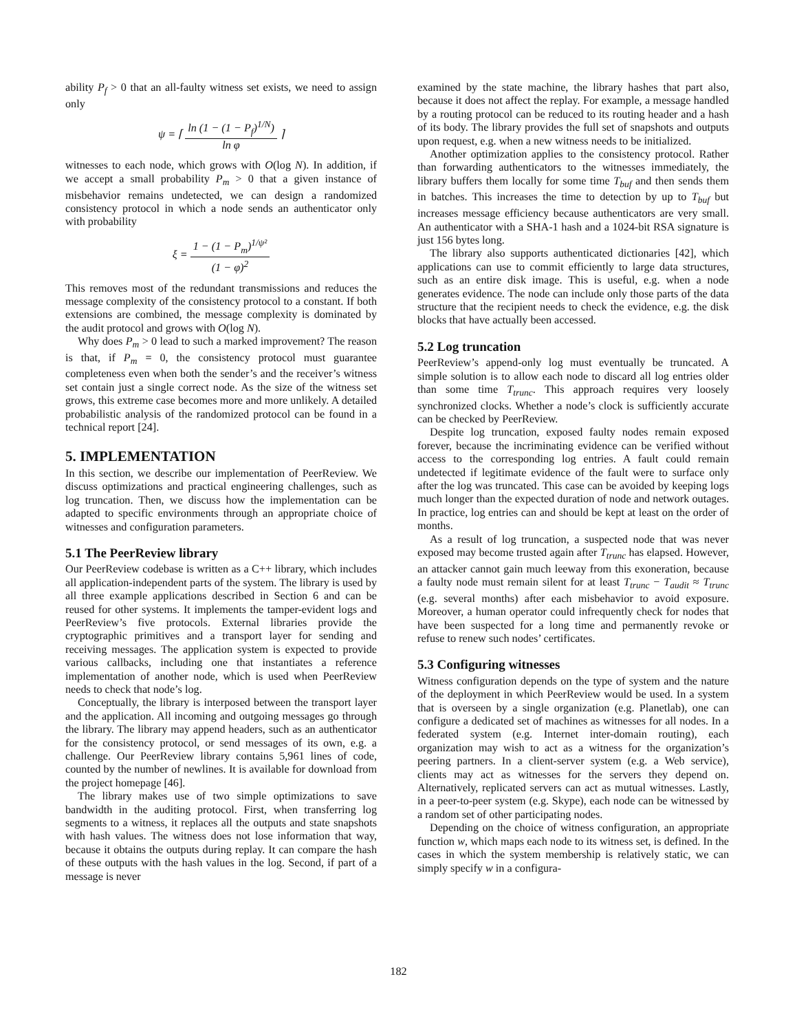ability P<sub>f</sub> > 0 that an all-faulty witness set exists, we need to assign only
ψ = ⌈ ln (1 − (1 − P<sub>f</sub>)<sup>1/N</sup>) ln φ ⌉
witnesses to each node, which grows with O(log N). In addition, if we accept a small probability P<sub>m</sub> > 0 that a given instance of misbehavior remains undetected, we can design a randomized consistency protocol in which a node sends an authenticator only with probability
ξ = 1 − (1 − P<sub>m</sub>)<sup>1/ψ²</sup> (1 − φ)<sup>2</sup>
This removes most of the redundant transmissions and reduces the message complexity of the consistency protocol to a constant. If both extensions are combined, the message complexity is dominated by the audit protocol and grows with O(log N).
Why does P<sub>m</sub> > 0 lead to such a marked improvement? The reason is that, if P<sub>m</sub> = 0, the consistency protocol must guarantee completeness even when both the sender’s and the receiver’s witness set contain just a single correct node. As the size of the witness set grows, this extreme case becomes more and more unlikely. A detailed probabilistic analysis of the randomized protocol can be found in a technical report [24].
5. IMPLEMENTATION
In this section, we describe our implementation of PeerReview. We discuss optimizations and practical engineering challenges, such as log truncation. Then, we discuss how the implementation can be adapted to specific environments through an appropriate choice of witnesses and configuration parameters.
5.1 The PeerReview library
Our PeerReview codebase is written as a C++ library, which includes all application-independent parts of the system. The library is used by all three example applications described in Section 6 and can be reused for other systems. It implements the tamper-evident logs and PeerReview’s five protocols. External libraries provide the cryptographic primitives and a transport layer for sending and receiving messages. The application system is expected to provide various callbacks, including one that instantiates a reference implementation of another node, which is used when PeerReview needs to check that node’s log.
Conceptually, the library is interposed between the transport layer and the application. All incoming and outgoing messages go through the library. The library may append headers, such as an authenticator for the consistency protocol, or send messages of its own, e.g. a challenge. Our PeerReview library contains 5,961 lines of code, counted by the number of newlines. It is available for download from the project homepage [46].
The library makes use of two simple optimizations to save bandwidth in the auditing protocol. First, when transferring log segments to a witness, it replaces all the outputs and state snapshots with hash values. The witness does not lose information that way, because it obtains the outputs during replay. It can compare the hash of these outputs with the hash values in the log. Second, if part of a message is never
examined by the state machine, the library hashes that part also, because it does not affect the replay. For example, a message handled by a routing protocol can be reduced to its routing header and a hash of its body. The library provides the full set of snapshots and outputs upon request, e.g. when a new witness needs to be initialized.
Another optimization applies to the consistency protocol. Rather than forwarding authenticators to the witnesses immediately, the library buffers them locally for some time T<sub>buf</sub> and then sends them in batches. This increases the time to detection by up to T<sub>buf</sub> but increases message efficiency because authenticators are very small. An authenticator with a SHA-1 hash and a 1024-bit RSA signature is just 156 bytes long.
The library also supports authenticated dictionaries [42], which applications can use to commit efficiently to large data structures, such as an entire disk image. This is useful, e.g. when a node generates evidence. The node can include only those parts of the data structure that the recipient needs to check the evidence, e.g. the disk blocks that have actually been accessed.
5.2 Log truncation
PeerReview’s append-only log must eventually be truncated. A simple solution is to allow each node to discard all log entries older than some time T<sub>trunc</sub>. This approach requires very loosely synchronized clocks. Whether a node’s clock is sufficiently accurate can be checked by PeerReview.
Despite log truncation, exposed faulty nodes remain exposed forever, because the incriminating evidence can be verified without access to the corresponding log entries. A fault could remain undetected if legitimate evidence of the fault were to surface only after the log was truncated. This case can be avoided by keeping logs much longer than the expected duration of node and network outages. In practice, log entries can and should be kept at least on the order of months.
As a result of log truncation, a suspected node that was never exposed may become trusted again after T<sub>trunc</sub> has elapsed. However, an attacker cannot gain much leeway from this exoneration, because a faulty node must remain silent for at least T<sub>trunc</sub> − T<sub>audit</sub> ≈ T<sub>trunc</sub> (e.g. several months) after each misbehavior to avoid exposure. Moreover, a human operator could infrequently check for nodes that have been suspected for a long time and permanently revoke or refuse to renew such nodes’ certificates.
5.3 Configuring witnesses
Witness configuration depends on the type of system and the nature of the deployment in which PeerReview would be used. In a system that is overseen by a single organization (e.g. Planetlab), one can configure a dedicated set of machines as witnesses for all nodes. In a federated system (e.g. Internet inter-domain routing), each organization may wish to act as a witness for the organization’s peering partners. In a client-server system (e.g. a Web service), clients may act as witnesses for the servers they depend on. Alternatively, replicated servers can act as mutual witnesses. Lastly, in a peer-to-peer system (e.g. Skype), each node can be witnessed by a random set of other participating nodes.
Depending on the choice of witness configuration, an appropriate function w, which maps each node to its witness set, is defined. In the cases in which the system membership is relatively static, we can simply specify w in a configura-
182